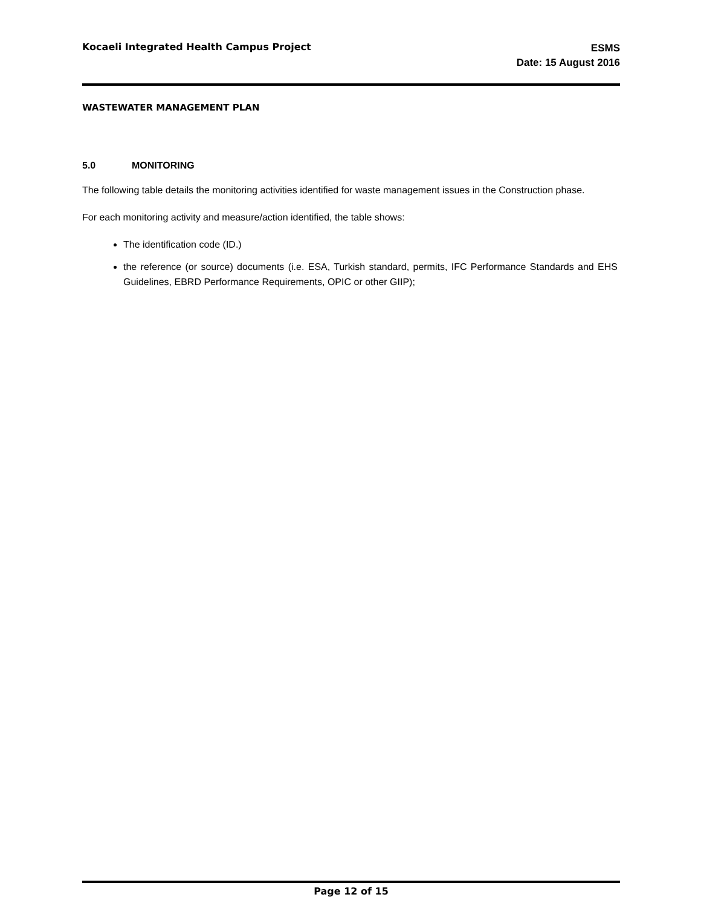Kocaeli Integrated Health Campus Project
ESMS
Date: 15 August 2016
WASTEWATER MANAGEMENT PLAN
5.0 MONITORING
The following table details the monitoring activities identified for waste management issues in the Construction phase.
For each monitoring activity and measure/action identified, the table shows:
The identification code (ID.)
the reference (or source) documents (i.e. ESA, Turkish standard, permits, IFC Performance Standards and EHS Guidelines, EBRD Performance Requirements, OPIC or other GIIP);
Page 12 of 15